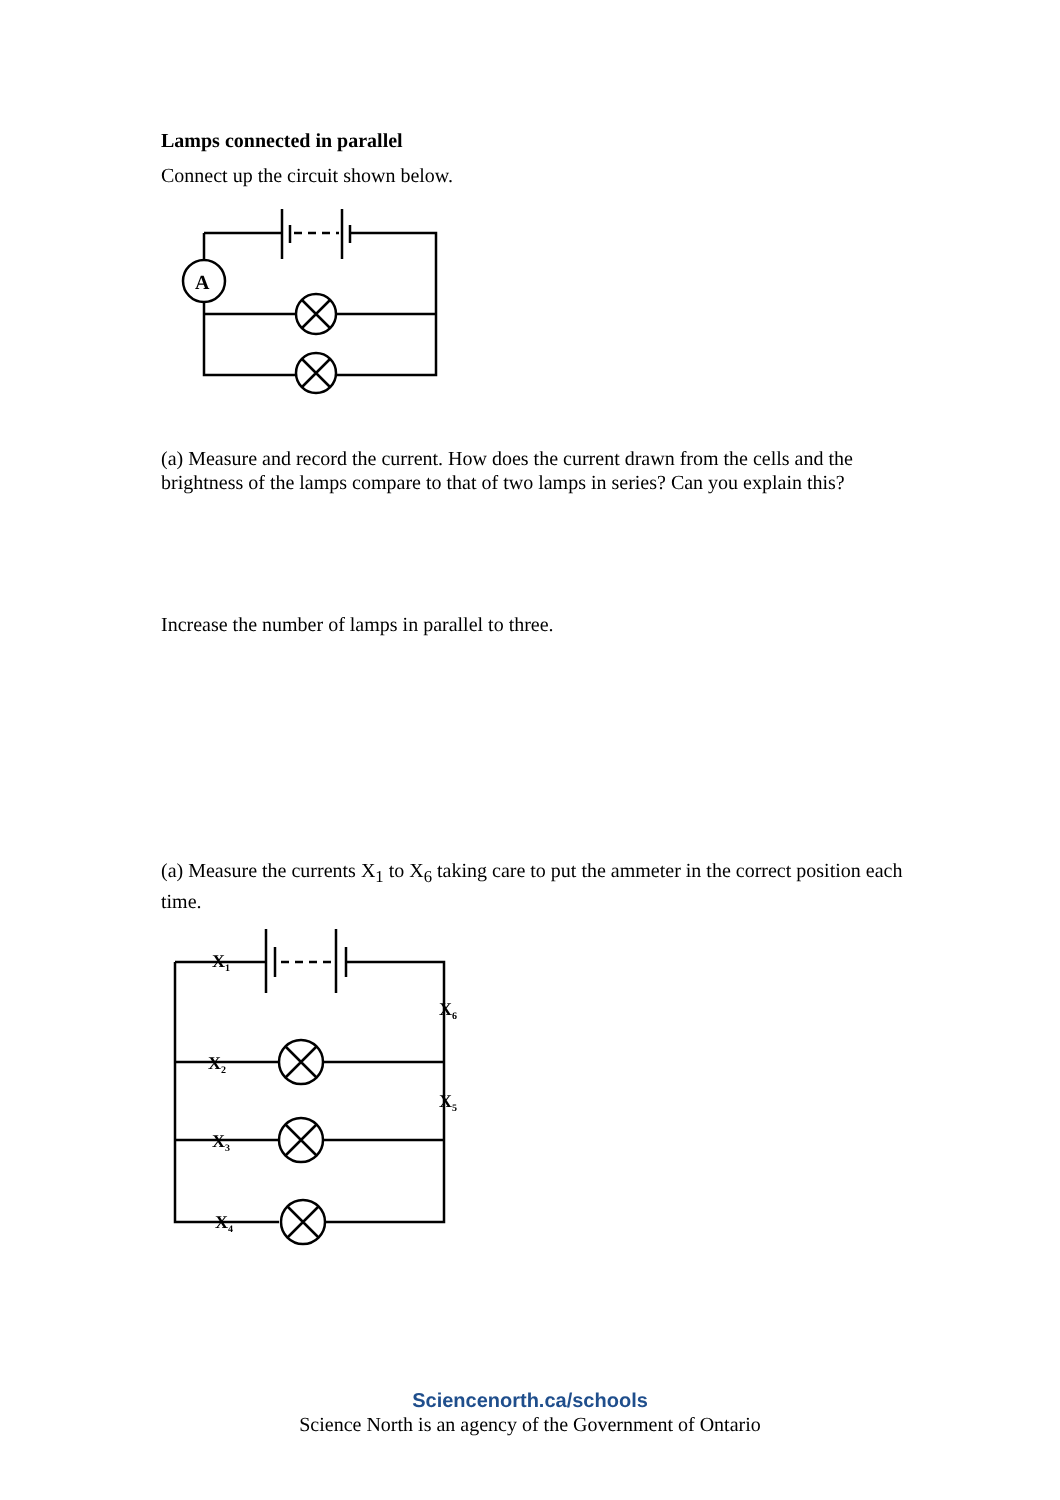Lamps connected in parallel
Connect up the circuit shown below.
A
(a) Measure and record the current. How does the current drawn from the cells and the brightness of the lamps compare to that of two lamps in series? Can you explain this?
Increase the number of lamps in parallel to three.
(a) Measure the currents X<sub>1</sub> to X<sub>6</sub> taking care to put the ammeter in the correct position each time.
X1
X2
X3
X4
X5
X6
Sciencenorth.ca/schools
Science North is an agency of the Government of Ontario